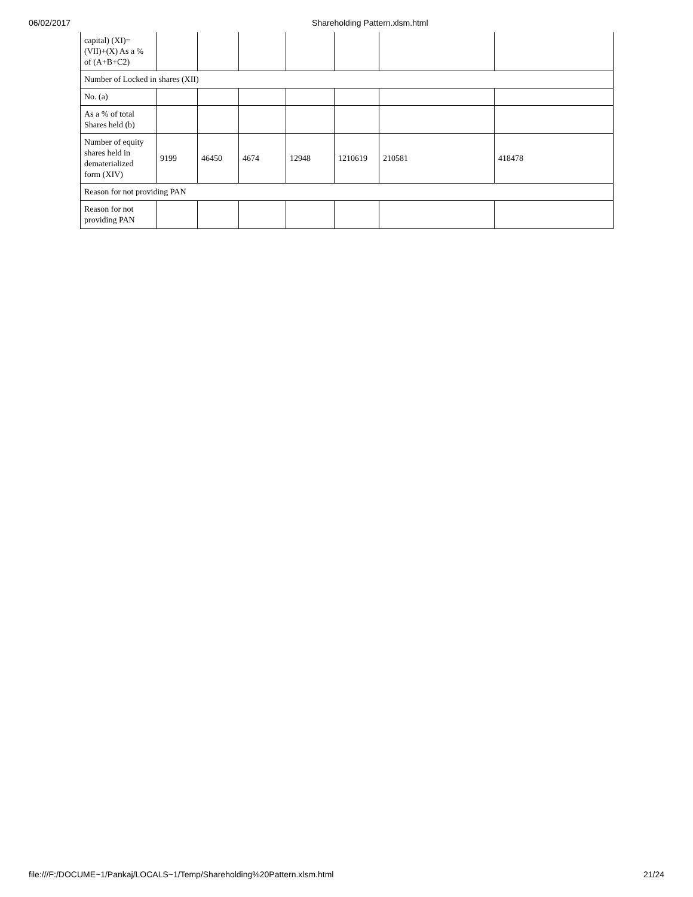06/02/2017 Shareholding Pattern.xlsm.html
| capital) (XI)= (VII)+(X) As a % of (A+B+C2) | | | | | | | |
| Number of Locked in shares (XII) | | | | | | | |
| No. (a) | | | | | | | |
| As a % of total Shares held (b) | | | | | | | |
| Number of equity shares held in dematerialized form (XIV) | 9199 | 46450 | 4674 | 12948 | 1210619 | 210581 | 418478 |
| Reason for not providing PAN | | | | | | | |
| Reason for not providing PAN | | | | | | | |
file:///F:/DOCUME~1/Pankaj/LOCALS~1/Temp/Shareholding%20Pattern.xlsm.html 21/24